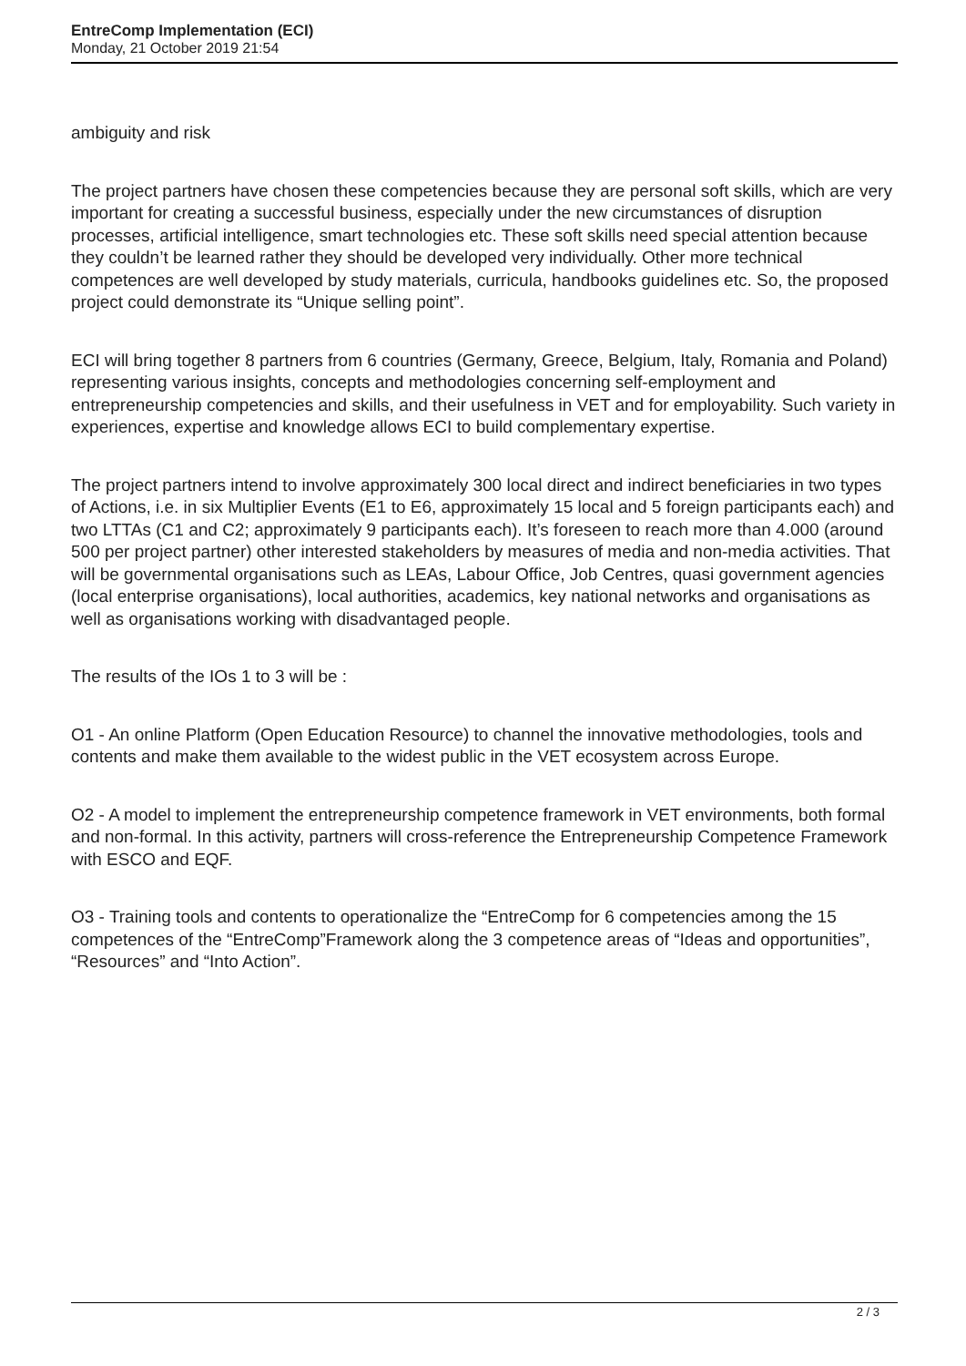EntreComp Implementation (ECI)
Monday, 21 October 2019 21:54
ambiguity and risk
The project partners have chosen these competencies because they are personal soft skills, which are very important for creating a successful business, especially under the new circumstances of disruption processes, artificial intelligence, smart technologies etc. These soft skills need special attention because they couldn’t be learned rather they should be developed very individually. Other more technical competences are well developed by study materials, curricula, handbooks guidelines etc. So, the proposed project could demonstrate its “Unique selling point”.
ECI will bring together 8 partners from 6 countries (Germany, Greece, Belgium, Italy, Romania and Poland) representing various insights, concepts and methodologies concerning self-employment and entrepreneurship competencies and skills, and their usefulness in VET and for employability. Such variety in experiences, expertise and knowledge allows ECI to build complementary expertise.
The project partners intend to involve approximately 300 local direct and indirect beneficiaries in two types of Actions, i.e. in six Multiplier Events (E1 to E6, approximately 15 local and 5 foreign participants each) and two LTTAs (C1 and C2; approximately 9 participants each). It’s foreseen to reach more than 4.000 (around 500 per project partner) other interested stakeholders by measures of media and non-media activities. That will be governmental organisations such as LEAs, Labour Office, Job Centres, quasi government agencies (local enterprise organisations), local authorities, academics, key national networks and organisations as well as organisations working with disadvantaged people.
The results of the IOs 1 to 3 will be :
O1 - An online Platform (Open Education Resource) to channel the innovative methodologies, tools and contents and make them available to the widest public in the VET ecosystem across Europe.
O2 - A model to implement the entrepreneurship competence framework in VET environments, both formal and non-formal. In this activity, partners will cross-reference the Entrepreneurship Competence Framework with ESCO and EQF.
O3 - Training tools and contents to operationalize the “EntreComp for 6 competencies among the 15 competences of the “EntreComp”Framework along the 3 competence areas of “Ideas and opportunities”, “Resources” and “Into Action”.
2 / 3